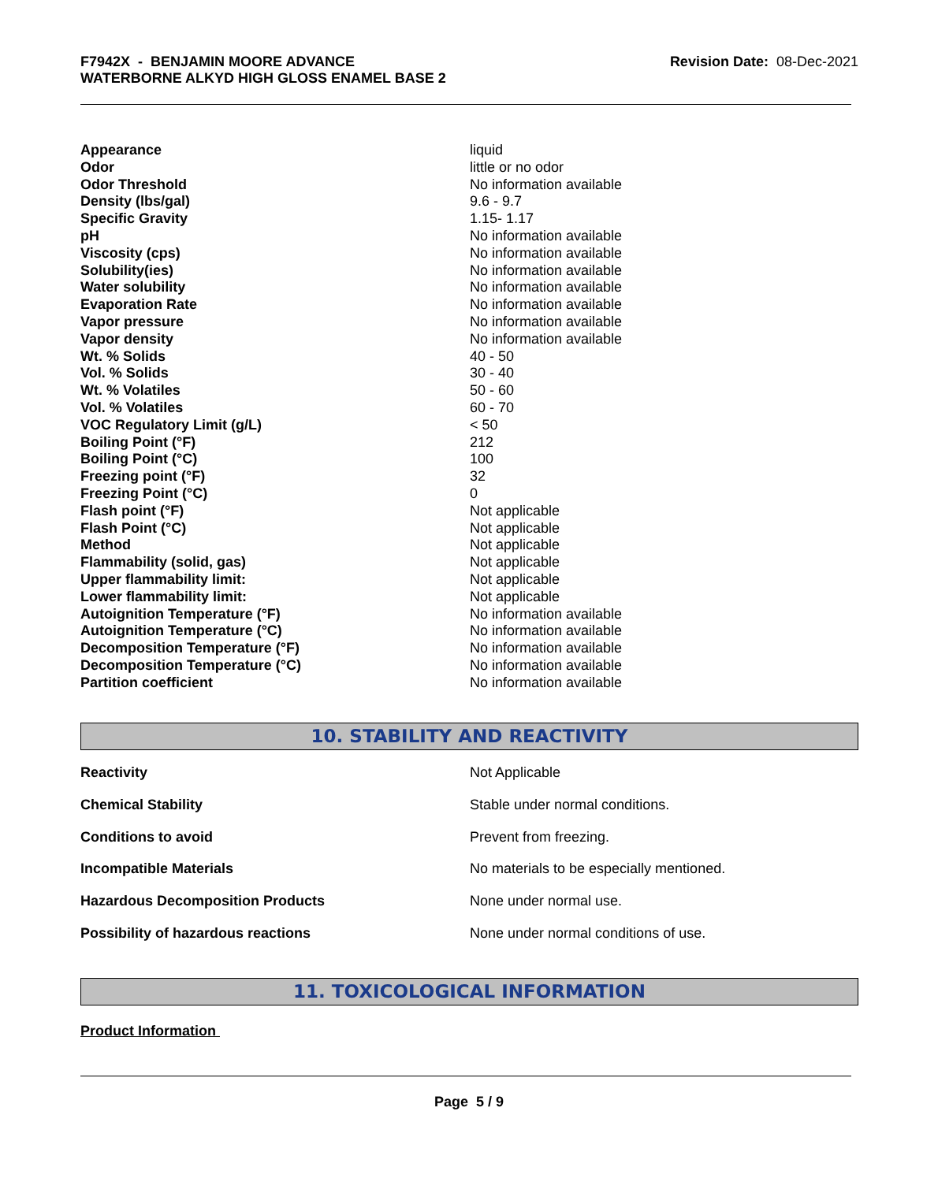F7942X - BENJAMIN MOORE ADVANCE
WATERBORNE ALKYD HIGH GLOSS ENAMEL BASE 2
Revision Date: 08-Dec-2021
| Appearance | liquid |
| Odor | little or no odor |
| Odor Threshold | No information available |
| Density (lbs/gal) | 9.6 - 9.7 |
| Specific Gravity | 1.15- 1.17 |
| pH | No information available |
| Viscosity (cps) | No information available |
| Solubility(ies) | No information available |
| Water solubility | No information available |
| Evaporation Rate | No information available |
| Vapor pressure | No information available |
| Vapor density | No information available |
| Wt. % Solids | 40 - 50 |
| Vol. % Solids | 30 - 40 |
| Wt. % Volatiles | 50 - 60 |
| Vol. % Volatiles | 60 - 70 |
| VOC Regulatory Limit (g/L) | < 50 |
| Boiling Point (°F) | 212 |
| Boiling Point (°C) | 100 |
| Freezing point (°F) | 32 |
| Freezing Point (°C) | 0 |
| Flash point (°F) | Not applicable |
| Flash Point (°C) | Not applicable |
| Method | Not applicable |
| Flammability (solid, gas) | Not applicable |
| Upper flammability limit: | Not applicable |
| Lower flammability limit: | Not applicable |
| Autoignition Temperature (°F) | No information available |
| Autoignition Temperature (°C) | No information available |
| Decomposition Temperature (°F) | No information available |
| Decomposition Temperature (°C) | No information available |
| Partition coefficient | No information available |
10. STABILITY AND REACTIVITY
| Reactivity | Not Applicable |
| Chemical Stability | Stable under normal conditions. |
| Conditions to avoid | Prevent from freezing. |
| Incompatible Materials | No materials to be especially mentioned. |
| Hazardous Decomposition Products | None under normal use. |
| Possibility of hazardous reactions | None under normal conditions of use. |
11. TOXICOLOGICAL INFORMATION
Product Information
Page 5 / 9